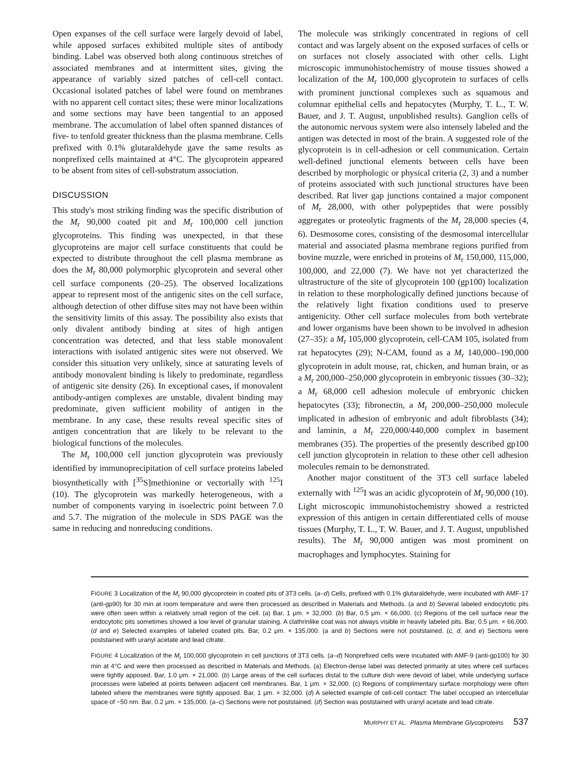Open expanses of the cell surface were largely devoid of label, while apposed surfaces exhibited multiple sites of antibody binding. Label was observed both along continuous stretches of associated membranes and at intermittent sites, giving the appearance of variably sized patches of cell-cell contact. Occasional isolated patches of label were found on membranes with no apparent cell contact sites; these were minor localizations and some sections may have been tangential to an apposed membrane. The accumulation of label often spanned distances of five- to tenfold greater thickness than the plasma membrane. Cells prefixed with 0.1% glutaraldehyde gave the same results as nonprefixed cells maintained at 4°C. The glycoprotein appeared to be absent from sites of cell-substratum association.
DISCUSSION
This study's most striking finding was the specific distribution of the M<sub>r</sub> 90,000 coated pit and M<sub>r</sub> 100,000 cell junction glycoproteins. This finding was unexpected, in that these glycoproteins are major cell surface constituents that could be expected to distribute throughout the cell plasma membrane as does the M<sub>r</sub> 80,000 polymorphic glycoprotein and several other cell surface components (20–25). The observed localizations appear to represent most of the antigenic sites on the cell surface, although detection of other diffuse sites may not have been within the sensitivity limits of this assay. The possibility also exists that only divalent antibody binding at sites of high antigen concentration was detected, and that less stable monovalent interactions with isolated antigenic sites were not observed. We consider this situation very unlikely, since at saturating levels of antibody monovalent binding is likely to predominate, regardless of antigenic site density (26). In exceptional cases, if monovalent antibody-antigen complexes are unstable, divalent binding may predominate, given sufficient mobility of antigen in the membrane. In any case, these results reveal specific sites of antigen concentration that are likely to be relevant to the biological functions of the molecules.
The M<sub>r</sub> 100,000 cell junction glycoprotein was previously identified by immunoprecipitation of cell surface proteins labeled biosynthetically with [<sup>35</sup>S]methionine or vectorially with <sup>125</sup>I (10). The glycoprotein was markedly heterogeneous, with a number of components varying in isoelectric point between 7.0 and 5.7. The migration of the molecule in SDS PAGE was the same in reducing and nonreducing conditions.
The molecule was strikingly concentrated in regions of cell contact and was largely absent on the exposed surfaces of cells or on surfaces not closely associated with other cells. Light microscopic immunohistochemistry of mouse tissues showed a localization of the M<sub>r</sub> 100,000 glycoprotein to surfaces of cells with prominent junctional complexes such as squamous and columnar epithelial cells and hepatocytes (Murphy, T. L., T. W. Bauer, and J. T. August, unpublished results). Ganglion cells of the autonomic nervous system were also intensely labeled and the antigen was detected in most of the brain. A suggested role of the glycoprotein is in cell-adhesion or cell communication. Certain well-defined junctional elements between cells have been described by morphologic or physical criteria (2, 3) and a number of proteins associated with such junctional structures have been described. Rat liver gap junctions contained a major component of M<sub>r</sub> 28,000, with other polypeptides that were possibly aggregates or proteolytic fragments of the M<sub>r</sub> 28,000 species (4, 6). Desmosome cores, consisting of the desmosomal intercellular material and associated plasma membrane regions purified from bovine muzzle, were enriched in proteins of M<sub>r</sub> 150,000, 115,000, 100,000, and 22,000 (7). We have not yet characterized the ultrastructure of the site of glycoprotein 100 (gp100) localization in relation to these morphologically defined junctions because of the relatively light fixation conditions used to preserve antigenicity. Other cell surface molecules from both vertebrate and lower organisms have been shown to be involved in adhesion (27–35): a M<sub>r</sub> 105,000 glycoprotein, cell-CAM 105, isolated from rat hepatocytes (29); N-CAM, found as a M<sub>r</sub> 140,000–190,000 glycoprotein in adult mouse, rat, chicken, and human brain, or as a M<sub>r</sub> 200,000–250,000 glycoprotein in embryonic tissues (30–32); a M<sub>r</sub> 68,000 cell adhesion molecule of embryonic chicken hepatocytes (33); fibronectin, a M<sub>r</sub> 200,000–250,000 molecule implicated in adhesion of embryonic and adult fibroblasts (34); and laminin, a M<sub>r</sub> 220,000/440,000 complex in basement membranes (35). The properties of the presently described gp100 cell junction glycoprotein in relation to these other cell adhesion molecules remain to be demonstrated.
Another major constituent of the 3T3 cell surface labeled externally with <sup>125</sup>I was an acidic glycoprotein of M<sub>r</sub> 90,000 (10). Light microscopic immunohistochemistry showed a restricted expression of this antigen in certain differentiated cells of mouse tissues (Murphy, T. L., T. W. Bauer, and J. T. August, unpublished results). The M<sub>r</sub> 90,000 antigen was most prominent on macrophages and lymphocytes. Staining for
FIGURE 3 Localization of the M<sub>r</sub> 90,000 glycoprotein in coated pits of 3T3 cells. (a–d) Cells, prefixed with 0.1% glutaraldehyde, were incubated with AMF-17 (anti-gp90) for 30 min at room temperature and were then processed as described in Materials and Methods. (a and b) Several labeled endocytotic pits were often seen within a relatively small region of the cell. (a) Bar, 1 μm. × 32,000. (b) Bar, 0.5 μm. × 66,000. (c) Regions of the cell surface near the endocytotic pits sometimes showed a low level of granular staining. A clathrinlike coat was not always visible in heavily labeled pits. Bar, 0.5 μm. × 66,000. (d and e) Selected examples of labeled coated pits. Bar, 0.2 μm. × 135,000. (a and b) Sections were not poststained. (c, d, and e) Sections were poststained with uranyl acetate and lead citrate.
FIGURE 4 Localization of the M<sub>r</sub> 100,000 glycoprotein in cell junctions of 3T3 cells. (a–d) Nonprefixed cells were incubated with AMF-9 (anti-gp100) for 30 min at 4°C and were then processed as described in Materials and Methods. (a) Electron-dense label was detected primarily at sites where cell surfaces were tightly apposed. Bar, 1.0 μm. × 21,000. (b) Large areas of the cell surfaces distal to the culture dish were devoid of label, while underlying surface processes were labeled at points between adjacent cell membranes. Bar, 1 μm. × 32,000. (c) Regions of complimentary surface morphology were often labeled where the membranes were tightly apposed. Bar, 1 μm. × 32,000. (d) A selected example of cell-cell contact: The label occupied an intercellular space of ~50 nm. Bar, 0.2 μm. × 135,000. (a–c) Sections were not poststained. (d) Section was poststained with uranyl acetate and lead citrate.
MURPHY ET AL. Plasma Membrane Glycoproteins 537